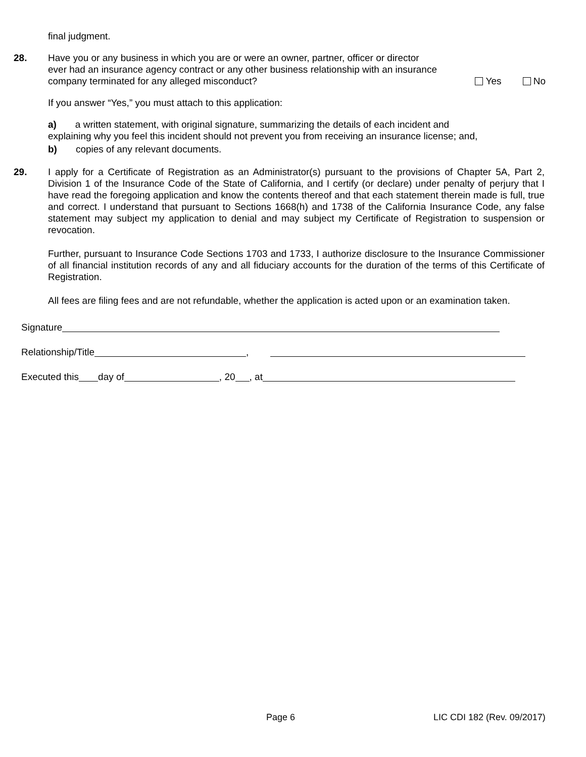final judgment.
28. Have you or any business in which you are or were an owner, partner, officer or director
ever had an insurance agency contract or any other business relationship with an insurance
company terminated for any alleged misconduct? Yes No
If you answer “Yes,” you must attach to this application:
a) a written statement, with original signature, summarizing the details of each incident and explaining why you feel this incident should not prevent you from receiving an insurance license; and,
b) copies of any relevant documents.
29. I apply for a Certificate of Registration as an Administrator(s) pursuant to the provisions of Chapter 5A, Part 2, Division 1 of the Insurance Code of the State of California, and I certify (or declare) under penalty of perjury that I have read the foregoing application and know the contents thereof and that each statement therein made is full, true and correct. I understand that pursuant to Sections 1668(h) and 1738 of the California Insurance Code, any false statement may subject my application to denial and may subject my Certificate of Registration to suspension or revocation.
Further, pursuant to Insurance Code Sections 1703 and 1733, I authorize disclosure to the Insurance Commissioner of all financial institution records of any and all fiduciary accounts for the duration of the terms of this Certificate of Registration.
All fees are filing fees and are not refundable, whether the application is acted upon or an examination taken.
Signature
Relationship/Title ,
Executed this day of , 20 , at
Page 6 LIC CDI 182 (Rev. 09/2017)